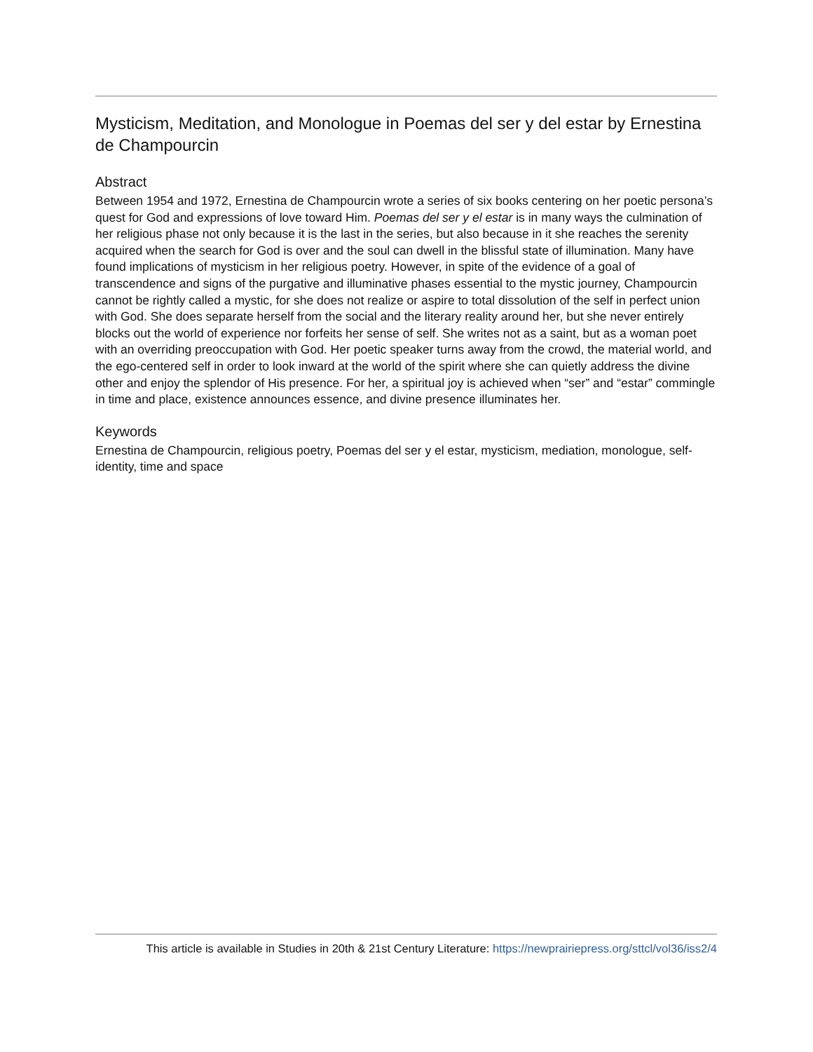Mysticism, Meditation, and Monologue in Poemas del ser y del estar by Ernestina de Champourcin
Abstract
Between 1954 and 1972, Ernestina de Champourcin wrote a series of six books centering on her poetic persona’s quest for God and expressions of love toward Him. Poemas del ser y el estar is in many ways the culmination of her religious phase not only because it is the last in the series, but also because in it she reaches the serenity acquired when the search for God is over and the soul can dwell in the blissful state of illumination. Many have found implications of mysticism in her religious poetry. However, in spite of the evidence of a goal of transcendence and signs of the purgative and illuminative phases essential to the mystic journey, Champourcin cannot be rightly called a mystic, for she does not realize or aspire to total dissolution of the self in perfect union with God. She does separate herself from the social and the literary reality around her, but she never entirely blocks out the world of experience nor forfeits her sense of self. She writes not as a saint, but as a woman poet with an overriding preoccupation with God. Her poetic speaker turns away from the crowd, the material world, and the ego-centered self in order to look inward at the world of the spirit where she can quietly address the divine other and enjoy the splendor of His presence. For her, a spiritual joy is achieved when “ser” and “estar” commingle in time and place, existence announces essence, and divine presence illuminates her.
Keywords
Ernestina de Champourcin, religious poetry, Poemas del ser y el estar, mysticism, mediation, monologue, self-identity, time and space
This article is available in Studies in 20th & 21st Century Literature: https://newprairiepress.org/sttcl/vol36/iss2/4